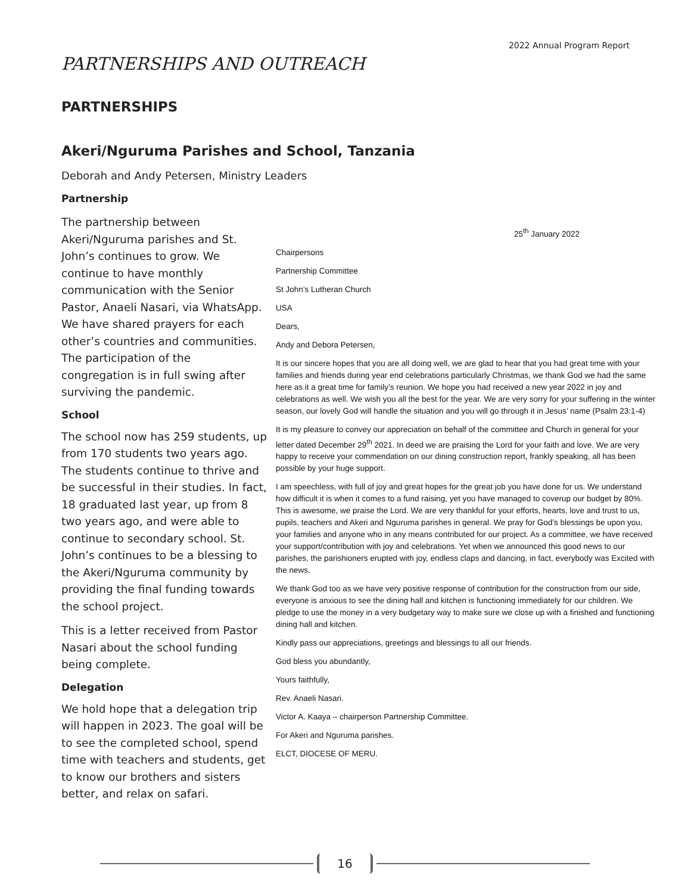2022 Annual Program Report
PARTNERSHIPS AND OUTREACH
PARTNERSHIPS
Akeri/Nguruma Parishes and School, Tanzania
Deborah and Andy Petersen, Ministry Leaders
Partnership
The partnership between Akeri/Nguruma parishes and St. John’s continues to grow. We continue to have monthly communication with the Senior Pastor, Anaeli Nasari, via WhatsApp. We have shared prayers for each other’s countries and communities. The participation of the congregation is in full swing after surviving the pandemic.
School
The school now has 259 students, up from 170 students two years ago. The students continue to thrive and be successful in their studies. In fact, 18 graduated last year, up from 8 two years ago, and were able to continue to secondary school. St. John’s continues to be a blessing to the Akeri/Nguruma community by providing the final funding towards the school project.
This is a letter received from Pastor Nasari about the school funding being complete.
Delegation
We hold hope that a delegation trip will happen in 2023. The goal will be to see the completed school, spend time with teachers and students, get to know our brothers and sisters better, and relax on safari.
25<sup>th</sup> January 2022
Chairpersons
Partnership Committee
St John’s Lutheran Church
USA
Dears,
Andy and Debora Petersen,
It is our sincere hopes that you are all doing well, we are glad to hear that you had great time with your families and friends during year end celebrations particularly Christmas, we thank God we had the same here as it a great time for family’s reunion. We hope you had received a new year 2022 in joy and celebrations as well. We wish you all the best for the year. We are very sorry for your suffering in the winter season, our lovely God will handle the situation and you will go through it in Jesus’ name (Psalm 23:1-4)
It is my pleasure to convey our appreciation on behalf of the committee and Church in general for your letter dated December 29<sup>th</sup> 2021. In deed we are praising the Lord for your faith and love. We are very happy to receive your commendation on our dining construction report, frankly speaking, all has been possible by your huge support.
I am speechless, with full of joy and great hopes for the great job you have done for us. We understand how difficult it is when it comes to a fund raising, yet you have managed to coverup our budget by 80%. This is awesome, we praise the Lord. We are very thankful for your efforts, hearts, love and trust to us, pupils, teachers and Akeri and Nguruma parishes in general. We pray for God’s blessings be upon you, your families and anyone who in any means contributed for our project. As a committee, we have received your support/contribution with joy and celebrations. Yet when we announced this good news to our parishes, the parishioners erupted with joy, endless claps and dancing, in fact, everybody was Excited with the news.
We thank God too as we have very positive response of contribution for the construction from our side, everyone is anxious to see the dining hall and kitchen is functioning immediately for our children. We pledge to use the money in a very budgetary way to make sure we close up with a finished and functioning dining hall and kitchen.
Kindly pass our appreciations, greetings and blessings to all our friends.
God bless you abundantly,
Yours faithfully,
Rev. Anaeli Nasari.
Victor A. Kaaya – chairperson Partnership Committee.
For Akeri and Nguruma parishes.
ELCT, DIOCESE OF MERU.
16